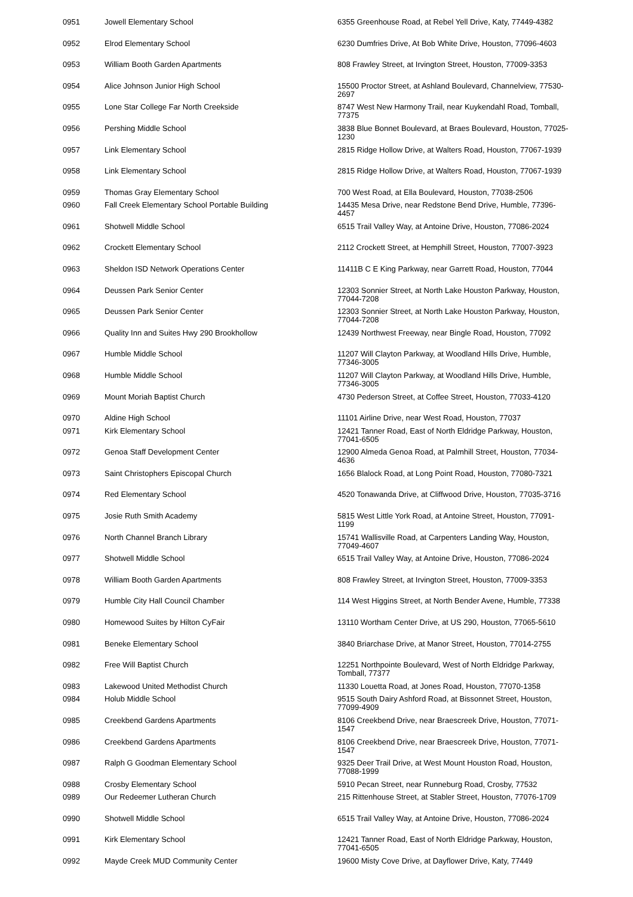| 0951 | Jowell Elementary School | 6355 Greenhouse Road, at Rebel Yell Drive, Katy, 77449-4382 |
| 0952 | Elrod Elementary School | 6230 Dumfries Drive, At Bob White Drive, Houston, 77096-4603 |
| 0953 | William Booth Garden Apartments | 808 Frawley Street, at Irvington Street, Houston, 77009-3353 |
| 0954 | Alice Johnson Junior High School | 15500 Proctor Street, at Ashland Boulevard, Channelview, 77530-2697 |
| 0955 | Lone Star College Far North Creekside | 8747 West New Harmony Trail, near Kuykendahl Road, Tomball, 77375 |
| 0956 | Pershing Middle School | 3838 Blue Bonnet Boulevard, at Braes Boulevard, Houston, 77025-1230 |
| 0957 | Link Elementary School | 2815 Ridge Hollow Drive, at Walters Road, Houston, 77067-1939 |
| 0958 | Link Elementary School | 2815 Ridge Hollow Drive, at Walters Road, Houston, 77067-1939 |
| 0959 | Thomas Gray Elementary School | 700 West Road, at Ella Boulevard, Houston, 77038-2506 |
| 0960 | Fall Creek Elementary School Portable Building | 14435 Mesa Drive, near Redstone Bend Drive, Humble, 77396-4457 |
| 0961 | Shotwell Middle School | 6515 Trail Valley Way, at Antoine Drive, Houston, 77086-2024 |
| 0962 | Crockett Elementary School | 2112 Crockett Street, at Hemphill Street, Houston, 77007-3923 |
| 0963 | Sheldon ISD Network Operations Center | 11411B C E King Parkway, near Garrett Road, Houston, 77044 |
| 0964 | Deussen Park Senior Center | 12303 Sonnier Street, at North Lake Houston Parkway, Houston, 77044-7208 |
| 0965 | Deussen Park Senior Center | 12303 Sonnier Street, at North Lake Houston Parkway, Houston, 77044-7208 |
| 0966 | Quality Inn and Suites Hwy 290 Brookhollow | 12439 Northwest Freeway, near Bingle Road, Houston, 77092 |
| 0967 | Humble Middle School | 11207 Will Clayton Parkway, at Woodland Hills Drive, Humble, 77346-3005 |
| 0968 | Humble Middle School | 11207 Will Clayton Parkway, at Woodland Hills Drive, Humble, 77346-3005 |
| 0969 | Mount Moriah Baptist Church | 4730 Pederson Street, at Coffee Street, Houston, 77033-4120 |
| 0970 | Aldine High School | 11101 Airline Drive, near West Road, Houston, 77037 |
| 0971 | Kirk Elementary School | 12421 Tanner Road, East of North Eldridge Parkway, Houston, 77041-6505 |
| 0972 | Genoa Staff Development Center | 12900 Almeda Genoa Road, at Palmhill Street, Houston, 77034-4636 |
| 0973 | Saint Christophers Episcopal Church | 1656 Blalock Road, at Long Point Road, Houston, 77080-7321 |
| 0974 | Red Elementary School | 4520 Tonawanda Drive, at Cliffwood Drive, Houston, 77035-3716 |
| 0975 | Josie Ruth Smith Academy | 5815 West Little York Road, at Antoine Street, Houston, 77091-1199 |
| 0976 | North Channel Branch Library | 15741 Wallisville Road, at Carpenters Landing Way, Houston, 77049-4607 |
| 0977 | Shotwell Middle School | 6515 Trail Valley Way, at Antoine Drive, Houston, 77086-2024 |
| 0978 | William Booth Garden Apartments | 808 Frawley Street, at Irvington Street, Houston, 77009-3353 |
| 0979 | Humble City Hall Council Chamber | 114 West Higgins Street, at North Bender Avene, Humble, 77338 |
| 0980 | Homewood Suites by Hilton CyFair | 13110 Wortham Center Drive, at US 290, Houston, 77065-5610 |
| 0981 | Beneke Elementary School | 3840 Briarchase Drive, at Manor Street, Houston, 77014-2755 |
| 0982 | Free Will Baptist Church | 12251 Northpointe Boulevard, West of North Eldridge Parkway, Tomball, 77377 |
| 0983 | Lakewood United Methodist Church | 11330 Louetta Road, at Jones Road, Houston, 77070-1358 |
| 0984 | Holub Middle School | 9515 South Dairy Ashford Road, at Bissonnet Street, Houston, 77099-4909 |
| 0985 | Creekbend Gardens Apartments | 8106 Creekbend Drive, near Braescreek Drive, Houston, 77071-1547 |
| 0986 | Creekbend Gardens Apartments | 8106 Creekbend Drive, near Braescreek Drive, Houston, 77071-1547 |
| 0987 | Ralph G Goodman Elementary School | 9325 Deer Trail Drive, at West Mount Houston Road, Houston, 77088-1999 |
| 0988 | Crosby Elementary School | 5910 Pecan Street, near Runneburg Road, Crosby, 77532 |
| 0989 | Our Redeemer Lutheran Church | 215 Rittenhouse Street, at Stabler Street, Houston, 77076-1709 |
| 0990 | Shotwell Middle School | 6515 Trail Valley Way, at Antoine Drive, Houston, 77086-2024 |
| 0991 | Kirk Elementary School | 12421 Tanner Road, East of North Eldridge Parkway, Houston, 77041-6505 |
| 0992 | Mayde Creek MUD Community Center | 19600 Misty Cove Drive, at Dayflower Drive, Katy, 77449 |